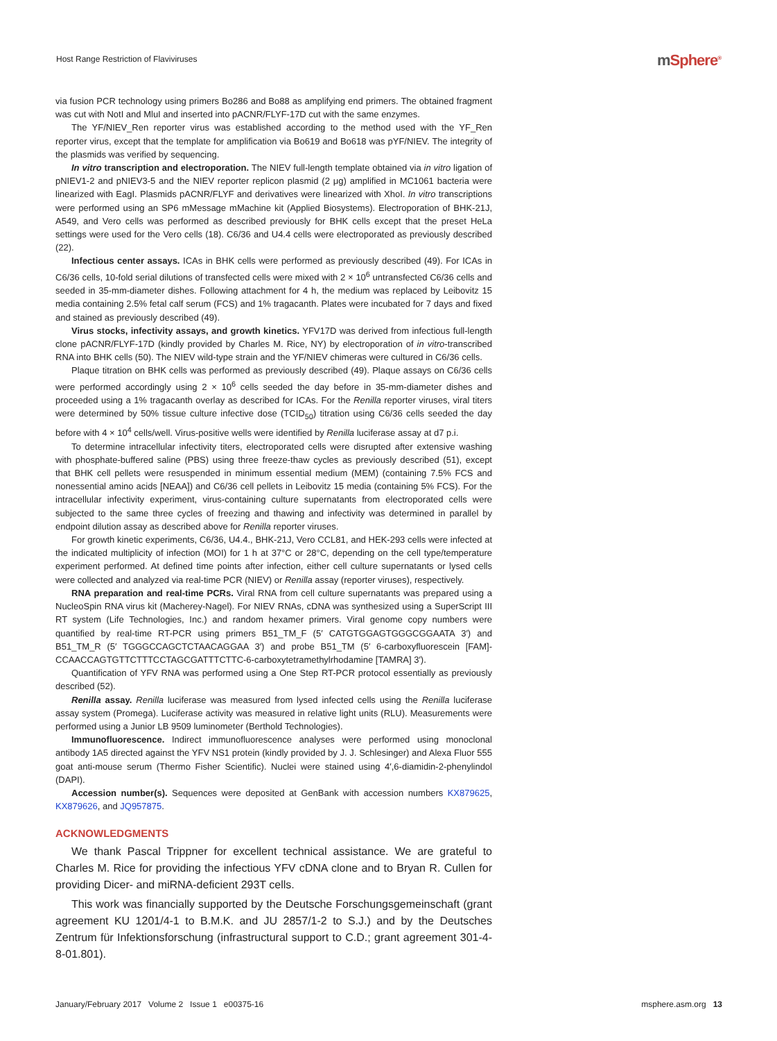Host Range Restriction of Flaviviruses
m Sphere<sup>®</sup>
via fusion PCR technology using primers Bo286 and Bo88 as amplifying end primers. The obtained fragment was cut with NotI and MluI and inserted into pACNR/FLYF-17D cut with the same enzymes.
The YF/NIEV_Ren reporter virus was established according to the method used with the YF_Ren reporter virus, except that the template for amplification via Bo619 and Bo618 was pYF/NIEV. The integrity of the plasmids was verified by sequencing.
In vitro transcription and electroporation. The NIEV full-length template obtained via in vitro ligation of pNIEV1-2 and pNIEV3-5 and the NIEV reporter replicon plasmid (2 μg) amplified in MC1061 bacteria were linearized with EagI. Plasmids pACNR/FLYF and derivatives were linearized with XhoI. In vitro transcriptions were performed using an SP6 mMessage mMachine kit (Applied Biosystems). Electroporation of BHK-21J, A549, and Vero cells was performed as described previously for BHK cells except that the preset HeLa settings were used for the Vero cells (18). C6/36 and U4.4 cells were electroporated as previously described (22).
Infectious center assays. ICAs in BHK cells were performed as previously described (49). For ICAs in C6/36 cells, 10-fold serial dilutions of transfected cells were mixed with 2 × 10<sup>6</sup> untransfected C6/36 cells and seeded in 35-mm-diameter dishes. Following attachment for 4 h, the medium was replaced by Leibovitz 15 media containing 2.5% fetal calf serum (FCS) and 1% tragacanth. Plates were incubated for 7 days and fixed and stained as previously described (49).
Virus stocks, infectivity assays, and growth kinetics. YFV17D was derived from infectious full-length clone pACNR/FLYF-17D (kindly provided by Charles M. Rice, NY) by electroporation of in vitro-transcribed RNA into BHK cells (50). The NIEV wild-type strain and the YF/NIEV chimeras were cultured in C6/36 cells.
Plaque titration on BHK cells was performed as previously described (49). Plaque assays on C6/36 cells were performed accordingly using 2 × 10<sup>6</sup> cells seeded the day before in 35-mm-diameter dishes and proceeded using a 1% tragacanth overlay as described for ICAs. For the Renilla reporter viruses, viral titers were determined by 50% tissue culture infective dose (TCID<sub>50</sub>) titration using C6/36 cells seeded the day before with 4 × 10<sup>4</sup> cells/well. Virus-positive wells were identified by Renilla luciferase assay at d7 p.i.
To determine intracellular infectivity titers, electroporated cells were disrupted after extensive washing with phosphate-buffered saline (PBS) using three freeze-thaw cycles as previously described (51), except that BHK cell pellets were resuspended in minimum essential medium (MEM) (containing 7.5% FCS and nonessential amino acids [NEAA]) and C6/36 cell pellets in Leibovitz 15 media (containing 5% FCS). For the intracellular infectivity experiment, virus-containing culture supernatants from electroporated cells were subjected to the same three cycles of freezing and thawing and infectivity was determined in parallel by endpoint dilution assay as described above for Renilla reporter viruses.
For growth kinetic experiments, C6/36, U4.4., BHK-21J, Vero CCL81, and HEK-293 cells were infected at the indicated multiplicity of infection (MOI) for 1 h at 37°C or 28°C, depending on the cell type/temperature experiment performed. At defined time points after infection, either cell culture supernatants or lysed cells were collected and analyzed via real-time PCR (NIEV) or Renilla assay (reporter viruses), respectively.
RNA preparation and real-time PCRs. Viral RNA from cell culture supernatants was prepared using a NucleoSpin RNA virus kit (Macherey-Nagel). For NIEV RNAs, cDNA was synthesized using a SuperScript III RT system (Life Technologies, Inc.) and random hexamer primers. Viral genome copy numbers were quantified by real-time RT-PCR using primers B51_TM_F (5′ CATGTGGAGTGGGCGGAATA 3′) and B51_TM_R (5′ TGGGCCAGCTCTAACAGGAA 3′) and probe B51_TM (5′ 6-carboxyfluorescein [FAM]-CCAACCAGTGTTCTTTCCTAGCGATTTCTTC-6-carboxytetramethylrhodamine [TAMRA] 3′).
Quantification of YFV RNA was performed using a One Step RT-PCR protocol essentially as previously described (52).
Renilla assay. Renilla luciferase was measured from lysed infected cells using the Renilla luciferase assay system (Promega). Luciferase activity was measured in relative light units (RLU). Measurements were performed using a Junior LB 9509 luminometer (Berthold Technologies).
Immunofluorescence. Indirect immunofluorescence analyses were performed using monoclonal antibody 1A5 directed against the YFV NS1 protein (kindly provided by J. J. Schlesinger) and Alexa Fluor 555 goat anti-mouse serum (Thermo Fisher Scientific). Nuclei were stained using 4′,6-diamidin-2-phenylindol (DAPI).
Accession number(s). Sequences were deposited at GenBank with accession numbers KX879625, KX879626, and JQ957875.
ACKNOWLEDGMENTS
We thank Pascal Trippner for excellent technical assistance. We are grateful to Charles M. Rice for providing the infectious YFV cDNA clone and to Bryan R. Cullen for providing Dicer- and miRNA-deficient 293T cells.
This work was financially supported by the Deutsche Forschungsgemeinschaft (grant agreement KU 1201/4-1 to B.M.K. and JU 2857/1-2 to S.J.) and by the Deutsches Zentrum für Infektionsforschung (infrastructural support to C.D.; grant agreement 301-4-8-01.801).
January/February 2017 Volume 2 Issue 1 e00375-16 msphere.asm.org 13